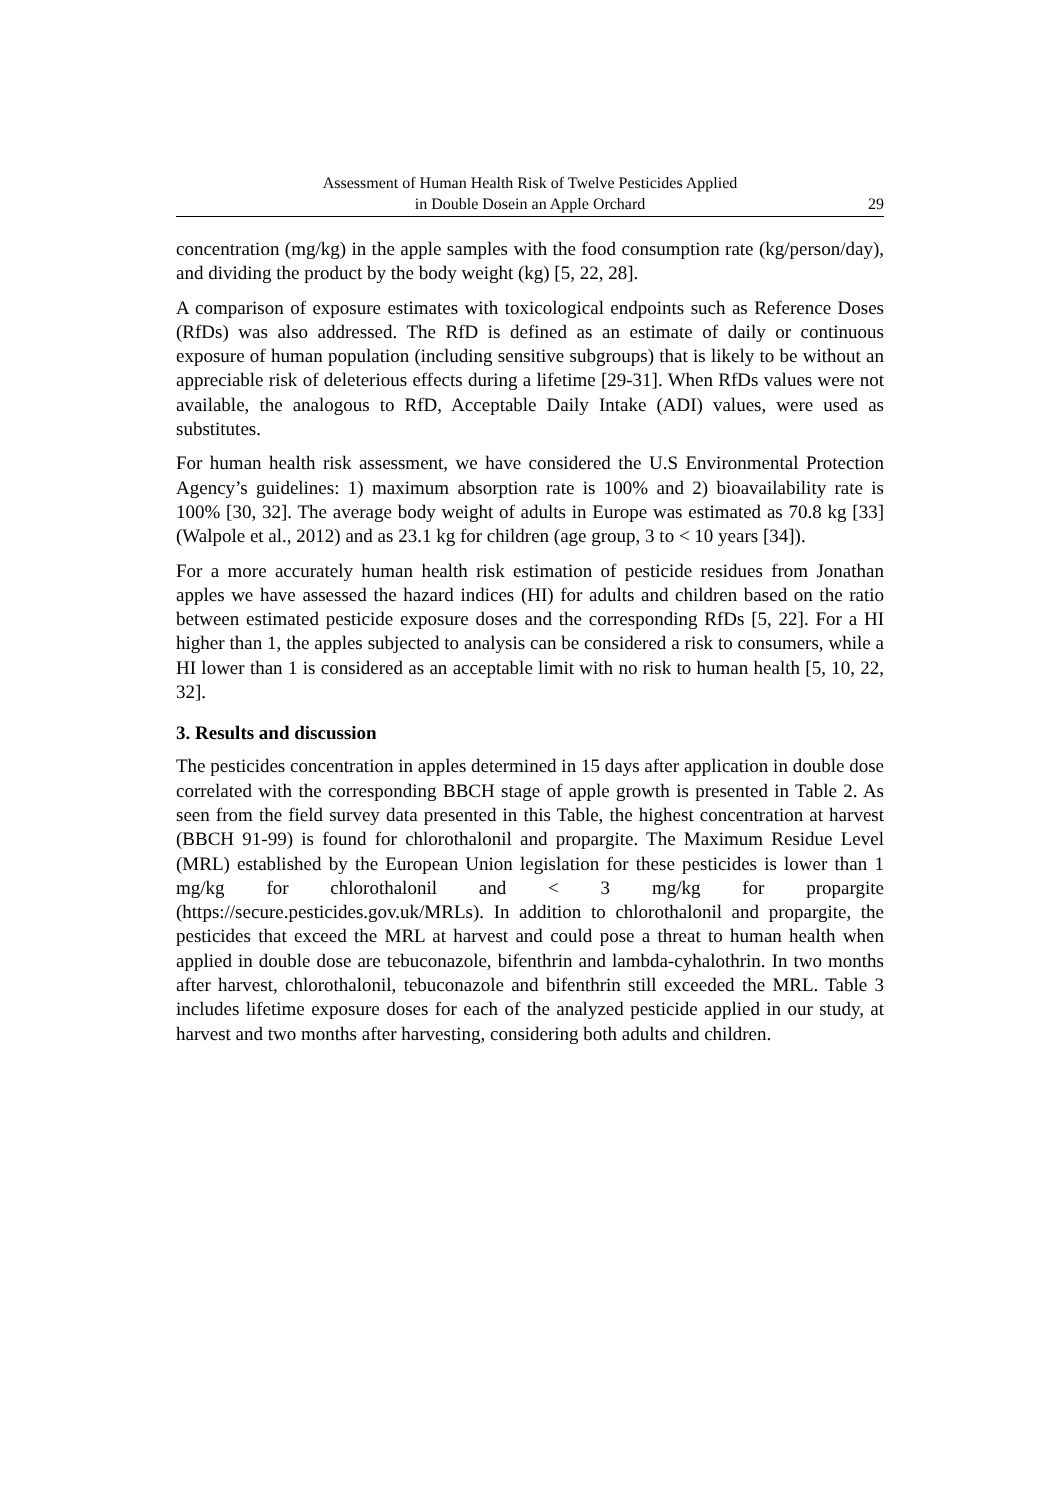Assessment of Human Health Risk of Twelve Pesticides Applied
in Double Dosein an Apple Orchard
29
concentration (mg/kg) in the apple samples with the food consumption rate (kg/person/day), and dividing the product by the body weight (kg) [5, 22, 28].
A comparison of exposure estimates with toxicological endpoints such as Reference Doses (RfDs) was also addressed. The RfD is defined as an estimate of daily or continuous exposure of human population (including sensitive subgroups) that is likely to be without an appreciable risk of deleterious effects during a lifetime [29-31]. When RfDs values were not available, the analogous to RfD, Acceptable Daily Intake (ADI) values, were used as substitutes.
For human health risk assessment, we have considered the U.S Environmental Protection Agency’s guidelines: 1) maximum absorption rate is 100% and 2) bioavailability rate is 100% [30, 32]. The average body weight of adults in Europe was estimated as 70.8 kg [33] (Walpole et al., 2012) and as 23.1 kg for children (age group, 3 to < 10 years [34]).
For a more accurately human health risk estimation of pesticide residues from Jonathan apples we have assessed the hazard indices (HI) for adults and children based on the ratio between estimated pesticide exposure doses and the corresponding RfDs [5, 22]. For a HI higher than 1, the apples subjected to analysis can be considered a risk to consumers, while a HI lower than 1 is considered as an acceptable limit with no risk to human health [5, 10, 22, 32].
3. Results and discussion
The pesticides concentration in apples determined in 15 days after application in double dose correlated with the corresponding BBCH stage of apple growth is presented in Table 2. As seen from the field survey data presented in this Table, the highest concentration at harvest (BBCH 91-99) is found for chlorothalonil and propargite. The Maximum Residue Level (MRL) established by the European Union legislation for these pesticides is lower than 1 mg/kg for chlorothalonil and < 3 mg/kg for propargite (https://secure.pesticides.gov.uk/MRLs). In addition to chlorothalonil and propargite, the pesticides that exceed the MRL at harvest and could pose a threat to human health when applied in double dose are tebuconazole, bifenthrin and lambda-cyhalothrin. In two months after harvest, chlorothalonil, tebuconazole and bifenthrin still exceeded the MRL. Table 3 includes lifetime exposure doses for each of the analyzed pesticide applied in our study, at harvest and two months after harvesting, considering both adults and children.